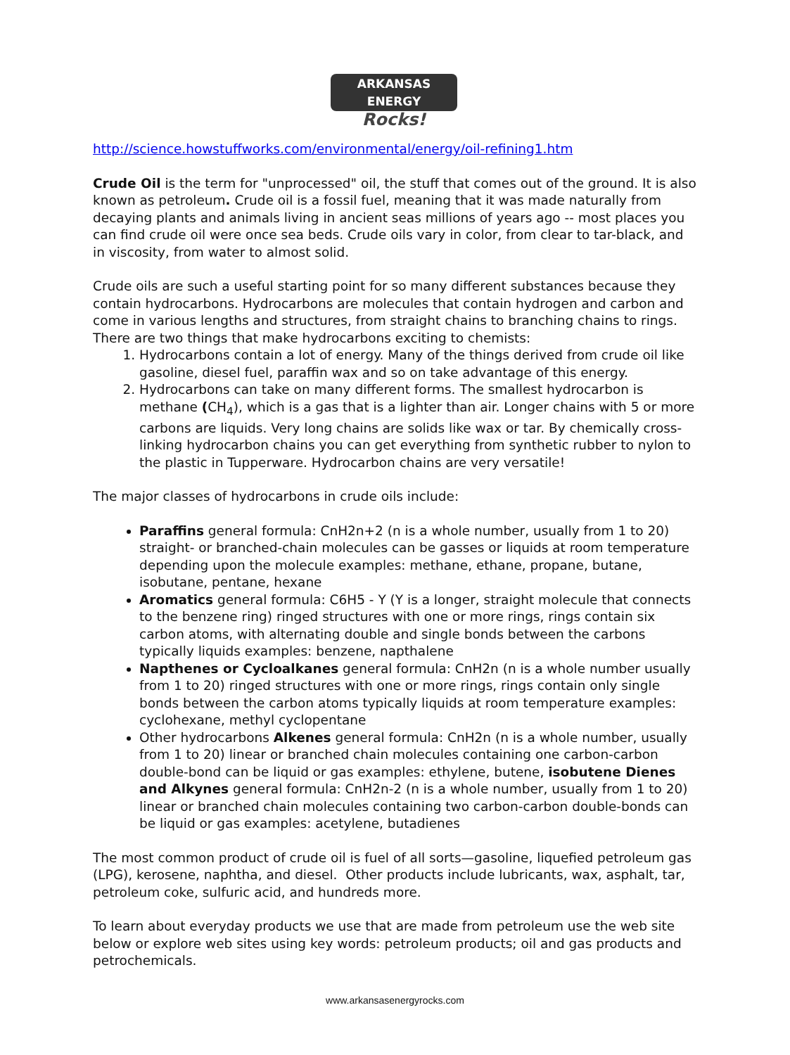ARKANSAS ENERGY
Rocks!
http://science.howstuffworks.com/environmental/energy/oil-refining1.htm
Crude Oil is the term for "unprocessed" oil, the stuff that comes out of the ground. It is also known as petroleum. Crude oil is a fossil fuel, meaning that it was made naturally from decaying plants and animals living in ancient seas millions of years ago -- most places you can find crude oil were once sea beds. Crude oils vary in color, from clear to tar-black, and in viscosity, from water to almost solid.
Crude oils are such a useful starting point for so many different substances because they contain hydrocarbons. Hydrocarbons are molecules that contain hydrogen and carbon and come in various lengths and structures, from straight chains to branching chains to rings.
There are two things that make hydrocarbons exciting to chemists:
1. Hydrocarbons contain a lot of energy. Many of the things derived from crude oil like gasoline, diesel fuel, paraffin wax and so on take advantage of this energy.
2. Hydrocarbons can take on many different forms. The smallest hydrocarbon is methane (CH<sub>4</sub>), which is a gas that is a lighter than air. Longer chains with 5 or more carbons are liquids. Very long chains are solids like wax or tar. By chemically cross-linking hydrocarbon chains you can get everything from synthetic rubber to nylon to the plastic in Tupperware. Hydrocarbon chains are very versatile!
The major classes of hydrocarbons in crude oils include:
Paraffins general formula: CnH2n+2 (n is a whole number, usually from 1 to 20) straight- or branched-chain molecules can be gasses or liquids at room temperature depending upon the molecule examples: methane, ethane, propane, butane, isobutane, pentane, hexane
Aromatics general formula: C6H5 - Y (Y is a longer, straight molecule that connects to the benzene ring) ringed structures with one or more rings, rings contain six carbon atoms, with alternating double and single bonds between the carbons typically liquids examples: benzene, napthalene
Napthenes or Cycloalkanes general formula: CnH2n (n is a whole number usually from 1 to 20) ringed structures with one or more rings, rings contain only single bonds between the carbon atoms typically liquids at room temperature examples: cyclohexane, methyl cyclopentane
Other hydrocarbons Alkenes general formula: CnH2n (n is a whole number, usually from 1 to 20) linear or branched chain molecules containing one carbon-carbon double-bond can be liquid or gas examples: ethylene, butene, isobutene Dienes and Alkynes general formula: CnH2n-2 (n is a whole number, usually from 1 to 20) linear or branched chain molecules containing two carbon-carbon double-bonds can be liquid or gas examples: acetylene, butadienes
The most common product of crude oil is fuel of all sorts—gasoline, liquefied petroleum gas (LPG), kerosene, naphtha, and diesel. Other products include lubricants, wax, asphalt, tar, petroleum coke, sulfuric acid, and hundreds more.
To learn about everyday products we use that are made from petroleum use the web site below or explore web sites using key words: petroleum products; oil and gas products and petrochemicals.
www.arkansasenergyrocks.com